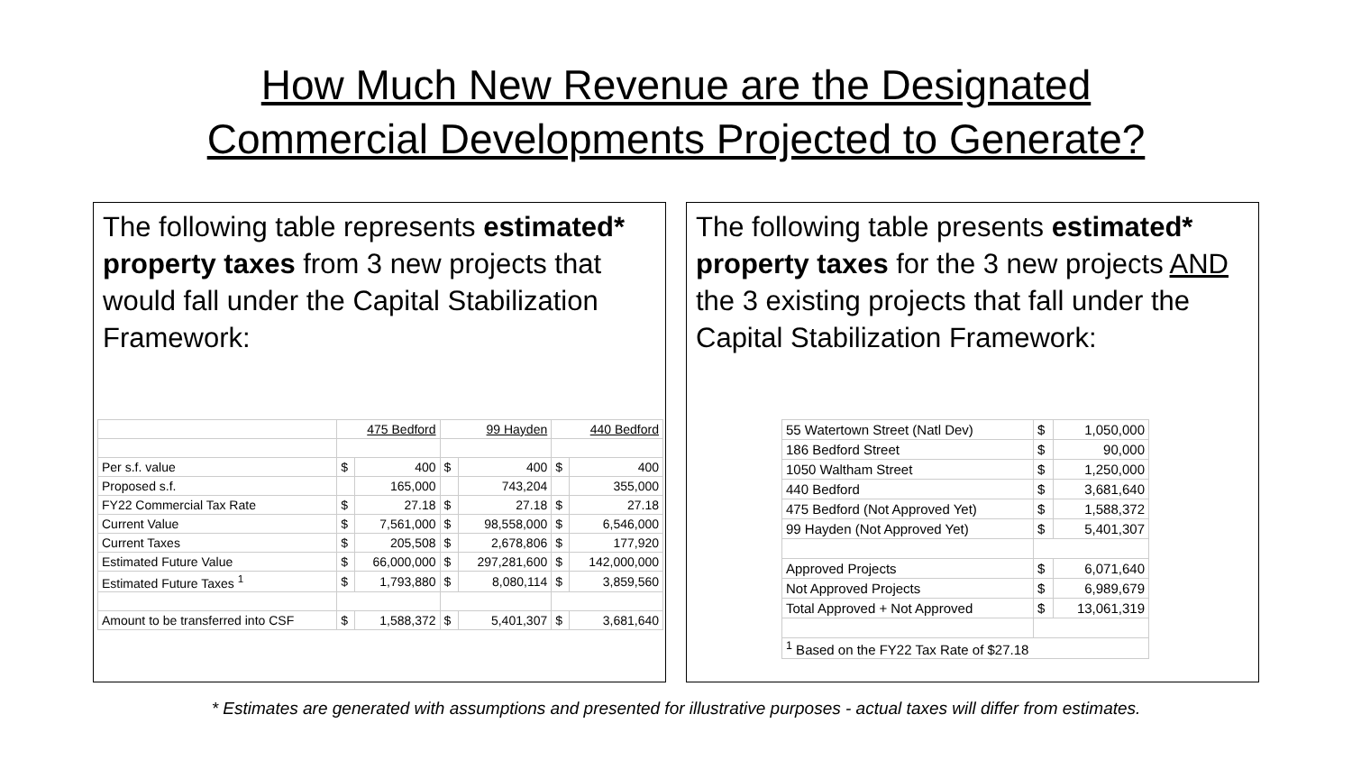How Much New Revenue are the Designated
Commercial Developments Projected to Generate?
The following table represents estimated* property taxes from 3 new projects that would fall under the Capital Stabilization Framework:
| | 475 Bedford | | 99 Hayden | | 440 Bedford | |
| Per s.f. value | $ | 400 | $ | 400 | $ | 400 |
| Proposed s.f. | | 165,000 | | 743,204 | | 355,000 |
| FY22 Commercial Tax Rate | $ | 27.18 | $ | 27.18 | $ | 27.18 |
| Current Value | $ | 7,561,000 | $ | 98,558,000 | $ | 6,546,000 |
| Current Taxes | $ | 205,508 | $ | 2,678,806 | $ | 177,920 |
| Estimated Future Value | $ | 66,000,000 | $ | 297,281,600 | $ | 142,000,000 |
| Estimated Future Taxes <sup>1</sup> | $ | 1,793,880 | $ | 8,080,114 | $ | 3,859,560 |
| Amount to be transferred into CSF | $ | 1,588,372 | $ | 5,401,307 | $ | 3,681,640 |
The following table presents estimated* property taxes for the 3 new projects AND the 3 existing projects that fall under the Capital Stabilization Framework:
| 55 Watertown Street (Natl Dev) | $ | 1,050,000 |
| 186 Bedford Street | $ | 90,000 |
| 1050 Waltham Street | $ | 1,250,000 |
| 440 Bedford | $ | 3,681,640 |
| 475 Bedford (Not Approved Yet) | $ | 1,588,372 |
| 99 Hayden (Not Approved Yet) | $ | 5,401,307 |
| Approved Projects | $ | 6,071,640 |
| Not Approved Projects | $ | 6,989,679 |
| Total Approved + Not Approved | $ | 13,061,319 |
| <sup>1</sup> Based on the FY22 Tax Rate of $27.18 | | |
* Estimates are generated with assumptions and presented for illustrative purposes - actual taxes will differ from estimates.